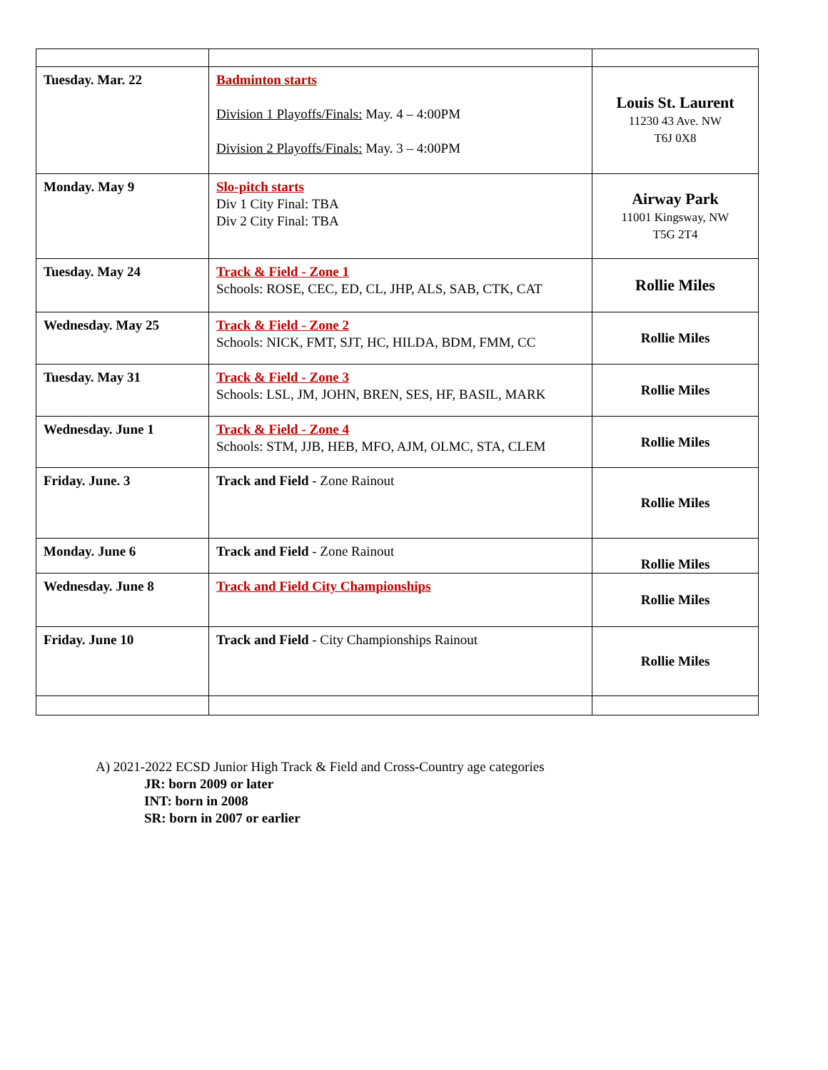| Tuesday. Mar. 22 | Badminton starts Division 1 Playoffs/Finals: May. 4 – 4:00PM Division 2 Playoffs/Finals: May. 3 – 4:00PM | Louis St. Laurent 11230 43 Ave. NW T6J 0X8 |
| Monday. May 9 | Slo-pitch starts Div 1 City Final: TBA Div 2 City Final: TBA | Airway Park 11001 Kingsway, NW T5G 2T4 |
| Tuesday. May 24 | Track & Field - Zone 1 Schools: ROSE, CEC, ED, CL, JHP, ALS, SAB, CTK, CAT | Rollie Miles |
| Wednesday. May 25 | Track & Field - Zone 2 Schools: NICK, FMT, SJT, HC, HILDA, BDM, FMM, CC | Rollie Miles |
| Tuesday. May 31 | Track & Field - Zone 3 Schools: LSL, JM, JOHN, BREN, SES, HF, BASIL, MARK | Rollie Miles |
| Wednesday. June 1 | Track & Field - Zone 4 Schools: STM, JJB, HEB, MFO, AJM, OLMC, STA, CLEM | Rollie Miles |
| Friday. June. 3 | Track and Field - Zone Rainout | Rollie Miles |
| Monday. June 6 | Track and Field - Zone Rainout | Rollie Miles |
| Wednesday. June 8 | Track and Field City Championships | Rollie Miles |
| Friday. June 10 | Track and Field - City Championships Rainout | Rollie Miles |
A) 2021-2022 ECSD Junior High Track & Field and Cross-Country age categories
JR: born 2009 or later
INT: born in 2008
SR: born in 2007 or earlier